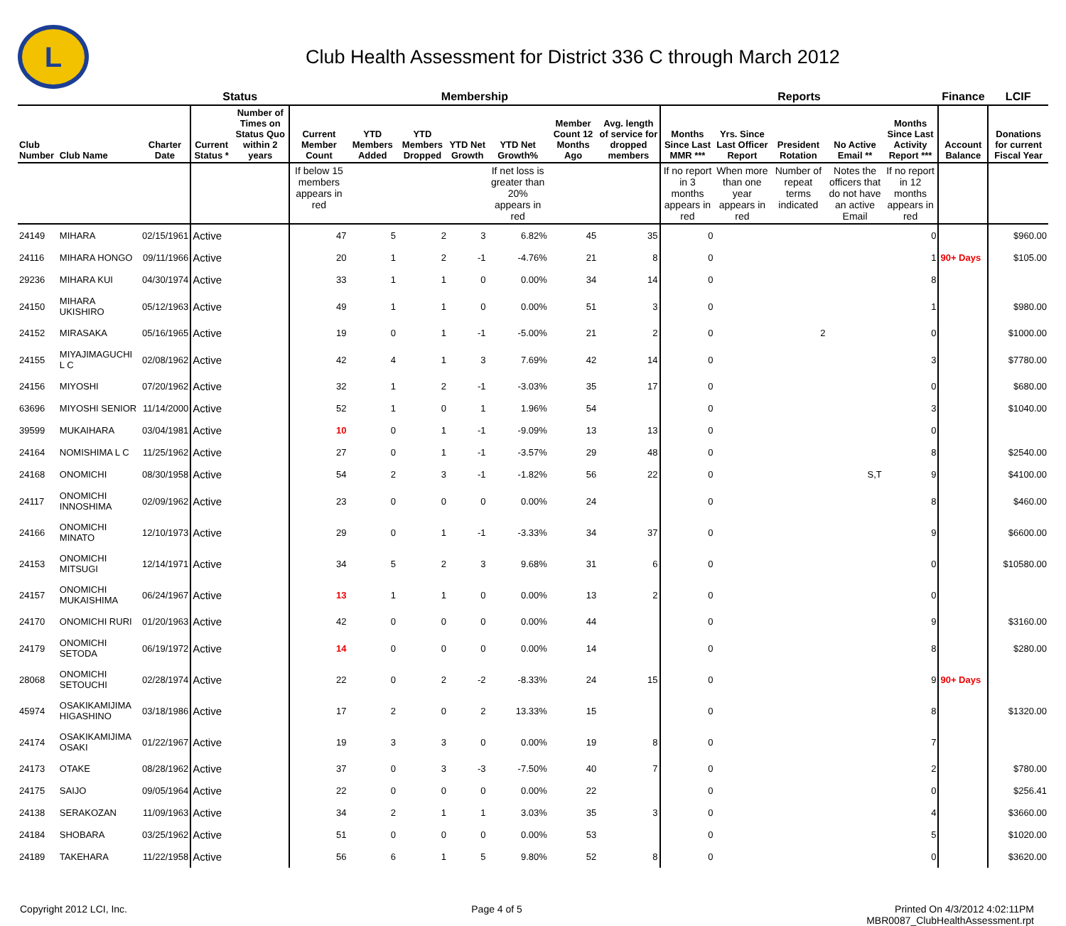L
Club Health Assessment for District 336 C through March 2012
| | | | Status | | Membership | | | | | | | Reports | | | | | Finance | LCIF |
| --- | --- | --- | --- | --- | --- | --- | --- | --- | --- | --- | --- | --- | --- | --- | --- | --- | --- | --- |
| Club Number | Club Name | Charter Date | Current Status * | Number of Times on Status Quo within 2 years | Current Member Count | YTD Members Added | YTD Members Dropped | YTD Net Growth | YTD Net Growth% | Member Count 12 Months Ago | Avg. length of service for dropped members | Months Since Last MMR *** | Yrs. Since Last Officer Report | President Rotation | No Active Email ** | Months Since Last Activity Report *** | Account Balance | Donations for current Fiscal Year |
| | | | | | If below 15 members appears in red | | | | If net loss is greater than 20% appears in red | | | If no report in 3 months appears in red | When more than one year appears in red | Number of repeat terms indicated | Notes the officers that do not have an active Email | If no report in 12 months appears in red | | |
| 24149 | MIHARA | 02/15/1961 | Active | | 47 | 5 | 2 | 3 | 6.82% | 45 | 35 | 0 | | | | 0 | | $960.00 |
| 24116 | MIHARA HONGO | 09/11/1966 | Active | | 20 | 1 | 2 | -1 | -4.76% | 21 | 8 | 0 | | | | 1 | 90+ Days | $105.00 |
| 29236 | MIHARA KUI | 04/30/1974 | Active | | 33 | 1 | 1 | 0 | 0.00% | 34 | 14 | 0 | | | | 8 | | |
| 24150 | MIHARA UKISHIRO | 05/12/1963 | Active | | 49 | 1 | 1 | 0 | 0.00% | 51 | 3 | 0 | | | | 1 | | $980.00 |
| 24152 | MIRASAKA | 05/16/1965 | Active | | 19 | 0 | 1 | -1 | -5.00% | 21 | 2 | 0 | | 2 | | 0 | | $1000.00 |
| 24155 | MIYAJIMAGUCHI L C | 02/08/1962 | Active | | 42 | 4 | 1 | 3 | 7.69% | 42 | 14 | 0 | | | | 3 | | $7780.00 |
| 24156 | MIYOSHI | 07/20/1962 | Active | | 32 | 1 | 2 | -1 | -3.03% | 35 | 17 | 0 | | | | 0 | | $680.00 |
| 63696 | MIYOSHI SENIOR | 11/14/2000 | Active | | 52 | 1 | 0 | 1 | 1.96% | 54 | | 0 | | | | 3 | | $1040.00 |
| 39599 | MUKAIHARA | 03/04/1981 | Active | | 10 | 0 | 1 | -1 | -9.09% | 13 | 13 | 0 | | | | 0 | | |
| 24164 | NOMISHIMA L C | 11/25/1962 | Active | | 27 | 0 | 1 | -1 | -3.57% | 29 | 48 | 0 | | | | 8 | | $2540.00 |
| 24168 | ONOMICHI | 08/30/1958 | Active | | 54 | 2 | 3 | -1 | -1.82% | 56 | 22 | 0 | | | S,T | 9 | | $4100.00 |
| 24117 | ONOMICHI INNOSHIMA | 02/09/1962 | Active | | 23 | 0 | 0 | 0 | 0.00% | 24 | | 0 | | | | 8 | | $460.00 |
| 24166 | ONOMICHI MINATO | 12/10/1973 | Active | | 29 | 0 | 1 | -1 | -3.33% | 34 | 37 | 0 | | | | 9 | | $6600.00 |
| 24153 | ONOMICHI MITSUGI | 12/14/1971 | Active | | 34 | 5 | 2 | 3 | 9.68% | 31 | 6 | 0 | | | | 0 | | $10580.00 |
| 24157 | ONOMICHI MUKAISHIMA | 06/24/1967 | Active | | 13 | 1 | 1 | 0 | 0.00% | 13 | 2 | 0 | | | | 0 | | |
| 24170 | ONOMICHI RURI | 01/20/1963 | Active | | 42 | 0 | 0 | 0 | 0.00% | 44 | | 0 | | | | 9 | | $3160.00 |
| 24179 | ONOMICHI SETODA | 06/19/1972 | Active | | 14 | 0 | 0 | 0 | 0.00% | 14 | | 0 | | | | 8 | | $280.00 |
| 28068 | ONOMICHI SETOUCHI | 02/28/1974 | Active | | 22 | 0 | 2 | -2 | -8.33% | 24 | 15 | 0 | | | | 9 | 90+ Days | |
| 45974 | OSAKIKAMIJIMA HIGASHINO | 03/18/1986 | Active | | 17 | 2 | 0 | 2 | 13.33% | 15 | | 0 | | | | 8 | | $1320.00 |
| 24174 | OSAKIKAMIJIMA OSAKI | 01/22/1967 | Active | | 19 | 3 | 3 | 0 | 0.00% | 19 | 8 | 0 | | | | 7 | | |
| 24173 | OTAKE | 08/28/1962 | Active | | 37 | 0 | 3 | -3 | -7.50% | 40 | 7 | 0 | | | | 2 | | $780.00 |
| 24175 | SAIJO | 09/05/1964 | Active | | 22 | 0 | 0 | 0 | 0.00% | 22 | | 0 | | | | 0 | | $256.41 |
| 24138 | SERAKOZAN | 11/09/1963 | Active | | 34 | 2 | 1 | 1 | 3.03% | 35 | 3 | 0 | | | | 4 | | $3660.00 |
| 24184 | SHOBARA | 03/25/1962 | Active | | 51 | 0 | 0 | 0 | 0.00% | 53 | | 0 | | | | 5 | | $1020.00 |
| 24189 | TAKEHARA | 11/22/1958 | Active | | 56 | 6 | 1 | 5 | 9.80% | 52 | 8 | 0 | | | | 0 | | $3620.00 |
Copyright 2012 LCI, Inc. Page 4 of 5 Printed On 4/3/2012 4:02:11PM
MBR0087_ClubHealthAssessment.rpt